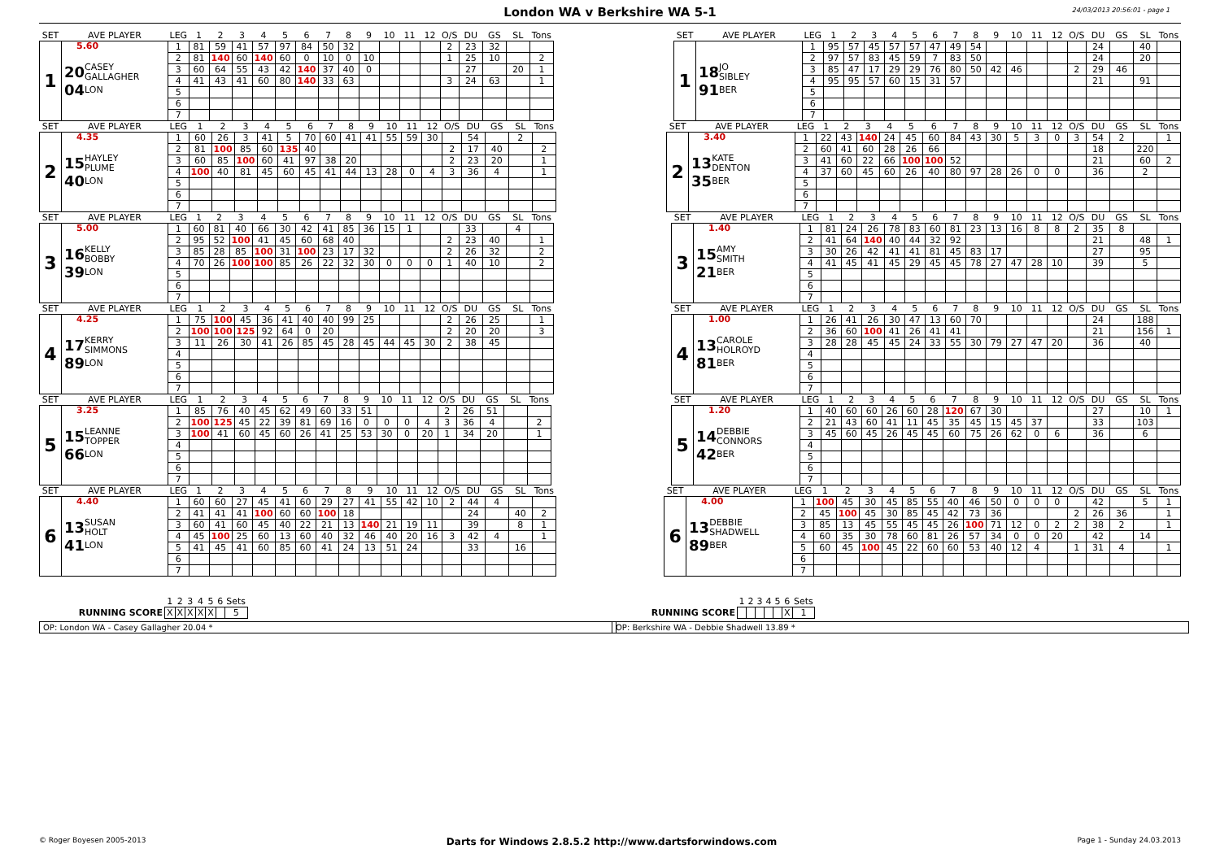London WA v Berkshire WA 5-1
24/03/2013 20:56:01 - page 1
| SET | AVE PLAYER | LEG | 1 | 2 | 3 | 4 | 5 | 6 | 7 | 8 | 9 | 10 | 11 | 12 | O/S | DU | GS | SL | Tons |
| --- | --- | --- | --- | --- | --- | --- | --- | --- | --- | --- | --- | --- | --- | --- | --- | --- | --- | --- | --- |
| 1 | 5.60 20 CASEY GALLAGHER 04 LON | 1 | 81 | 59 | 41 | 57 | 97 | 84 | 50 | 32 | | | | | 2 | 23 | 32 | | |
| | | 2 | 81 | 140 | 60 | 140 | 60 | 0 | 10 | 0 | 10 | | | | 1 | 25 | 10 | | 2 |
| | | 3 | 60 | 64 | 55 | 43 | 42 | 140 | 37 | 40 | 0 | | | | | 27 | | 20 | 1 |
| | | 4 | 41 | 43 | 41 | 60 | 80 | 140 | 33 | 63 | | | | | 3 | 24 | 63 | | 1 |
| | | 5 | | | | | | | | | | | | | | | | | |
| | | 6 | | | | | | | | | | | | | | | | | |
| | | 7 | | | | | | | | | | | | | | | | | |
| SET | AVE PLAYER | LEG | 1 | 2 | 3 | 4 | 5 | 6 | 7 | 8 | 9 | 10 | 11 | 12 | O/S | DU | GS | SL | Tons |
| --- | --- | --- | --- | --- | --- | --- | --- | --- | --- | --- | --- | --- | --- | --- | --- | --- | --- | --- | --- |
| 1 | 18 JO SIBLEY 91 BER | 1 | 95 | 57 | 45 | 57 | 57 | 47 | 49 | 54 | | | | | | 24 | | 40 | |
| | | 2 | 97 | 57 | 83 | 45 | 59 | 7 | 83 | 50 | | | | | | 24 | | 20 | |
| | | 3 | 85 | 47 | 17 | 29 | 29 | 76 | 80 | 50 | 42 | 46 | | | 2 | 29 | 46 | | |
| | | 4 | 95 | 95 | 57 | 60 | 15 | 31 | 57 | | | | | | | 21 | | 91 | |
| | | 5 | | | | | | | | | | | | | | | | | |
| | | 6 | | | | | | | | | | | | | | | | | |
| | | 7 | | | | | | | | | | | | | | | | | |
| SET | AVE PLAYER | LEG | 1 | 2 | 3 | 4 | 5 | 6 | 7 | 8 | 9 | 10 | 11 | 12 | O/S | DU | GS | SL | Tons |
| --- | --- | --- | --- | --- | --- | --- | --- | --- | --- | --- | --- | --- | --- | --- | --- | --- | --- | --- | --- |
| 2 | 4.35 15 HAYLEY PLUME 40 LON | 1 | 60 | 26 | 3 | 41 | 5 | 70 | 60 | 41 | 41 | 55 | 59 | 30 | | 54 | | 2 | |
| | | 2 | 81 | 100 | 85 | 60 | 135 | 40 | | | | | | | 2 | 17 | 40 | | 2 |
| | | 3 | 60 | 85 | 100 | 60 | 41 | 97 | 38 | 20 | | | | | 2 | 23 | 20 | | 1 |
| | | 4 | 100 | 40 | 81 | 45 | 60 | 45 | 41 | 44 | 13 | 28 | 0 | 4 | 3 | 36 | 4 | | 1 |
| | | 5 | | | | | | | | | | | | | | | | | |
| | | 6 | | | | | | | | | | | | | | | | | |
| | | 7 | | | | | | | | | | | | | | | | | |
| SET | AVE PLAYER | LEG | 1 | 2 | 3 | 4 | 5 | 6 | 7 | 8 | 9 | 10 | 11 | 12 | O/S | DU | GS | SL | Tons |
| --- | --- | --- | --- | --- | --- | --- | --- | --- | --- | --- | --- | --- | --- | --- | --- | --- | --- | --- | --- |
| 2 | 3.40 13 KATE DENTON 35 BER | 1 | 22 | 43 | 140 | 24 | 45 | 60 | 84 | 43 | 30 | 5 | 3 | 0 | 3 | 54 | 2 | | 1 |
| | | 2 | 60 | 41 | 60 | 28 | 26 | 66 | | | | | | | | 18 | | 220 | |
| | | 3 | 41 | 60 | 22 | 66 | 100 | 100 | 52 | | | | | | | 21 | | 60 | 2 |
| | | 4 | 37 | 60 | 45 | 60 | 26 | 40 | 80 | 97 | 28 | 26 | 0 | 0 | | 36 | | 2 | |
| | | 5 | | | | | | | | | | | | | | | | | |
| | | 6 | | | | | | | | | | | | | | | | | |
| | | 7 | | | | | | | | | | | | | | | | | |
| SET | AVE PLAYER | LEG | 1 | 2 | 3 | 4 | 5 | 6 | 7 | 8 | 9 | 10 | 11 | 12 | O/S | DU | GS | SL | Tons |
| --- | --- | --- | --- | --- | --- | --- | --- | --- | --- | --- | --- | --- | --- | --- | --- | --- | --- | --- | --- |
| 3 | 5.00 16 KELLY BOBBY 39 LON | 1 | 60 | 81 | 40 | 66 | 30 | 42 | 41 | 85 | 36 | 15 | 1 | | | 33 | | 4 | |
| | | 2 | 95 | 52 | 100 | 41 | 45 | 60 | 68 | 40 | | | | | 2 | 23 | 40 | | 1 |
| | | 3 | 85 | 28 | 85 | 100 | 31 | 100 | 23 | 17 | 32 | | | | 2 | 26 | 32 | | 2 |
| | | 4 | 70 | 26 | 100 | 100 | 85 | 26 | 22 | 32 | 30 | 0 | 0 | 0 | 1 | 40 | 10 | | 2 |
| | | 5 | | | | | | | | | | | | | | | | | |
| | | 6 | | | | | | | | | | | | | | | | | |
| | | 7 | | | | | | | | | | | | | | | | | |
| SET | AVE PLAYER | LEG | 1 | 2 | 3 | 4 | 5 | 6 | 7 | 8 | 9 | 10 | 11 | 12 | O/S | DU | GS | SL | Tons |
| --- | --- | --- | --- | --- | --- | --- | --- | --- | --- | --- | --- | --- | --- | --- | --- | --- | --- | --- | --- |
| 3 | 1.40 15 AMY SMITH 21 BER | 1 | 81 | 24 | 26 | 78 | 83 | 60 | 81 | 23 | 13 | 16 | 8 | 8 | 2 | 35 | 8 | | |
| | | 2 | 41 | 64 | 140 | 40 | 44 | 32 | 92 | | | | | | | 21 | | 48 | 1 |
| | | 3 | 30 | 26 | 42 | 41 | 41 | 81 | 45 | 83 | 17 | | | | | 27 | | 95 | |
| | | 4 | 41 | 45 | 41 | 45 | 29 | 45 | 45 | 78 | 27 | 47 | 28 | 10 | | 39 | | 5 | |
| | | 5 | | | | | | | | | | | | | | | | | |
| | | 6 | | | | | | | | | | | | | | | | | |
| | | 7 | | | | | | | | | | | | | | | | | |
| SET | AVE PLAYER | LEG | 1 | 2 | 3 | 4 | 5 | 6 | 7 | 8 | 9 | 10 | 11 | 12 | O/S | DU | GS | SL | Tons |
| --- | --- | --- | --- | --- | --- | --- | --- | --- | --- | --- | --- | --- | --- | --- | --- | --- | --- | --- | --- |
| 4 | 4.25 17 KERRY SIMMONS 89 LON | 1 | 75 | 100 | 45 | 36 | 41 | 40 | 40 | 99 | 25 | | | | 2 | 26 | 25 | | 1 |
| | | 2 | 100 | 100 | 125 | 92 | 64 | 0 | 20 | | | | | | 2 | 20 | 20 | | 3 |
| | | 3 | 11 | 26 | 30 | 41 | 26 | 85 | 45 | 28 | 45 | 44 | 45 | 30 | 2 | 38 | 45 | | |
| | | 4 | | | | | | | | | | | | | | | | | |
| | | 5 | | | | | | | | | | | | | | | | | |
| | | 6 | | | | | | | | | | | | | | | | | |
| | | 7 | | | | | | | | | | | | | | | | | |
| SET | AVE PLAYER | LEG | 1 | 2 | 3 | 4 | 5 | 6 | 7 | 8 | 9 | 10 | 11 | 12 | O/S | DU | GS | SL | Tons |
| --- | --- | --- | --- | --- | --- | --- | --- | --- | --- | --- | --- | --- | --- | --- | --- | --- | --- | --- | --- |
| 4 | 1.00 13 CAROLE HOLROYD 81 BER | 1 | 26 | 41 | 26 | 30 | 47 | 13 | 60 | 70 | | | | | | 24 | | 188 | |
| | | 2 | 36 | 60 | 100 | 41 | 26 | 41 | 41 | | | | | | | 21 | | 156 | 1 |
| | | 3 | 28 | 28 | 45 | 45 | 24 | 33 | 55 | 30 | 79 | 27 | 47 | 20 | | 36 | | 40 | |
| | | 4 | | | | | | | | | | | | | | | | | |
| | | 5 | | | | | | | | | | | | | | | | | |
| | | 6 | | | | | | | | | | | | | | | | | |
| | | 7 | | | | | | | | | | | | | | | | | |
| SET | AVE PLAYER | LEG | 1 | 2 | 3 | 4 | 5 | 6 | 7 | 8 | 9 | 10 | 11 | 12 | O/S | DU | GS | SL | Tons |
| --- | --- | --- | --- | --- | --- | --- | --- | --- | --- | --- | --- | --- | --- | --- | --- | --- | --- | --- | --- |
| 5 | 3.25 15 LEANNE TOPPER 66 LON | 1 | 85 | 76 | 40 | 45 | 62 | 49 | 60 | 33 | 51 | | | | 2 | 26 | 51 | | |
| | | 2 | 100 | 125 | 45 | 22 | 39 | 81 | 69 | 16 | 0 | 0 | 0 | 4 | 3 | 36 | 4 | | 2 |
| | | 3 | 100 | 41 | 60 | 45 | 60 | 26 | 41 | 25 | 53 | 30 | 0 | 20 | 1 | 34 | 20 | | 1 |
| | | 4 | | | | | | | | | | | | | | | | | |
| | | 5 | | | | | | | | | | | | | | | | | |
| | | 6 | | | | | | | | | | | | | | | | | |
| | | 7 | | | | | | | | | | | | | | | | | |
| SET | AVE PLAYER | LEG | 1 | 2 | 3 | 4 | 5 | 6 | 7 | 8 | 9 | 10 | 11 | 12 | O/S | DU | GS | SL | Tons |
| --- | --- | --- | --- | --- | --- | --- | --- | --- | --- | --- | --- | --- | --- | --- | --- | --- | --- | --- | --- |
| 5 | 1.20 14 DEBBIE CONNORS 42 BER | 1 | 40 | 60 | 60 | 26 | 60 | 28 | 120 | 67 | 30 | | | | | 27 | | 10 | 1 |
| | | 2 | 21 | 43 | 60 | 41 | 11 | 45 | 35 | 45 | 15 | 45 | 37 | | | 33 | | 103 | |
| | | 3 | 45 | 60 | 45 | 26 | 45 | 45 | 60 | 75 | 26 | 62 | 0 | 6 | | 36 | | 6 | |
| | | 4 | | | | | | | | | | | | | | | | | |
| | | 5 | | | | | | | | | | | | | | | | | |
| | | 6 | | | | | | | | | | | | | | | | | |
| | | 7 | | | | | | | | | | | | | | | | | |
| SET | AVE PLAYER | LEG | 1 | 2 | 3 | 4 | 5 | 6 | 7 | 8 | 9 | 10 | 11 | 12 | O/S | DU | GS | SL | Tons |
| --- | --- | --- | --- | --- | --- | --- | --- | --- | --- | --- | --- | --- | --- | --- | --- | --- | --- | --- | --- |
| 6 | 4.40 13 SUSAN HOLT 41 LON | 1 | 60 | 60 | 27 | 45 | 41 | 60 | 29 | 27 | 41 | 55 | 42 | 10 | 2 | 44 | 4 | | |
| | | 2 | 41 | 41 | 41 | 100 | 60 | 60 | 100 | 18 | | | | | | 24 | | 40 | 2 |
| | | 3 | 60 | 41 | 60 | 45 | 40 | 22 | 21 | 13 | 140 | 21 | 19 | 11 | | 39 | | 8 | 1 |
| | | 4 | 45 | 100 | 25 | 60 | 13 | 60 | 40 | 32 | 46 | 40 | 20 | 16 | 3 | 42 | 4 | | 1 |
| | | 5 | 41 | 45 | 41 | 60 | 85 | 60 | 41 | 24 | 13 | 51 | 24 | | | 33 | | 16 | |
| | | 6 | | | | | | | | | | | | | | | | | |
| | | 7 | | | | | | | | | | | | | | | | | |
| SET | AVE PLAYER | LEG | 1 | 2 | 3 | 4 | 5 | 6 | 7 | 8 | 9 | 10 | 11 | 12 | O/S | DU | GS | SL | Tons |
| --- | --- | --- | --- | --- | --- | --- | --- | --- | --- | --- | --- | --- | --- | --- | --- | --- | --- | --- | --- |
| 6 | 4.00 13 DEBBIE SHADWELL 89 BER | 1 | 100 | 45 | 30 | 45 | 85 | 55 | 40 | 46 | 50 | 0 | 0 | 0 | | 42 | | 5 | 1 |
| | | 2 | 45 | 100 | 45 | 30 | 85 | 45 | 42 | 73 | 36 | | | | 2 | 26 | 36 | | 1 |
| | | 3 | 85 | 13 | 45 | 55 | 45 | 45 | 26 | 100 | 71 | 12 | 0 | 2 | 2 | 38 | 2 | | 1 |
| | | 4 | 60 | 35 | 30 | 78 | 60 | 81 | 26 | 57 | 34 | 0 | 0 | 20 | | 42 | | 14 | |
| | | 5 | 60 | 45 | 100 | 45 | 22 | 60 | 60 | 53 | 40 | 12 | 4 | | 1 | 31 | 4 | | 1 |
| | | 6 | | | | | | | | | | | | | | | | | |
| | | 7 | | | | | | | | | | | | | | | | | |
| | 1 | 2 | 3 | 4 | 5 | 6 | Sets |
| RUNNING SCORE | X | X | X | X | X | | 5 |
OP: London WA - Casey Gallagher 20.04 *
| | 1 | 2 | 3 | 4 | 5 | 6 | Sets |
| RUNNING SCORE | | | | | | X | 1 |
OP: Berkshire WA - Debbie Shadwell 13.89 *
© Roger Boyesen 2005-2013 Darts for Windows 2.8.5.2 http://www.dartsforwindows.com Page 1 - Sunday 24.03.2013